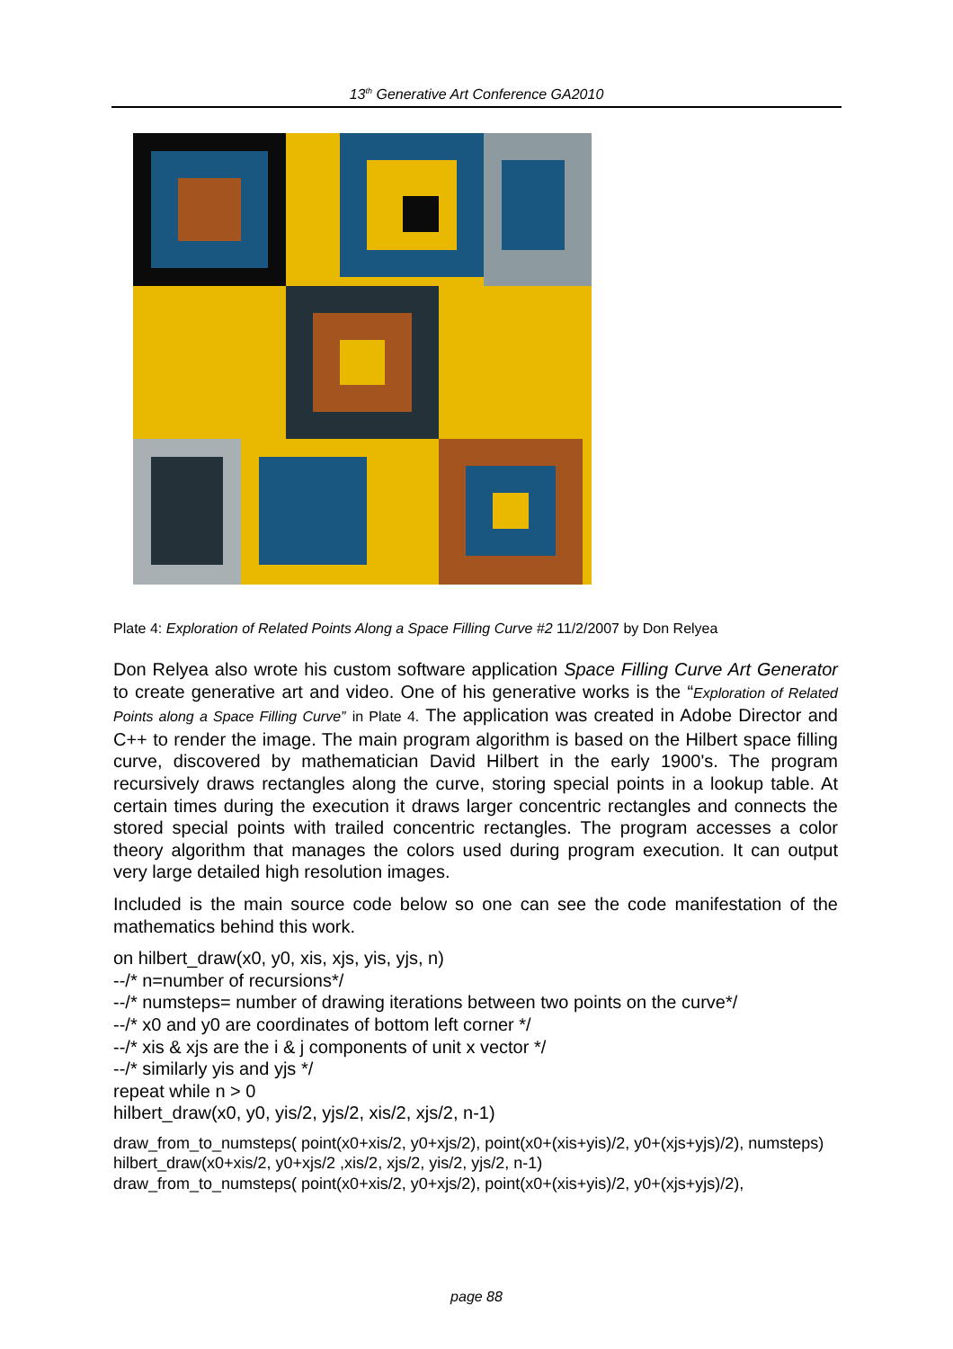13<sup>th</sup> Generative Art Conference GA2010
Plate 4: Exploration of Related Points Along a Space Filling Curve #2 11/2/2007 by Don Relyea
Don Relyea also wrote his custom software application Space Filling Curve Art Generator to create generative art and video. One of his generative works is the “Exploration of Related Points along a Space Filling Curve” in Plate 4. The application was created in Adobe Director and C++ to render the image. The main program algorithm is based on the Hilbert space filling curve, discovered by mathematician David Hilbert in the early 1900's. The program recursively draws rectangles along the curve, storing special points in a lookup table. At certain times during the execution it draws larger concentric rectangles and connects the stored special points with trailed concentric rectangles. The program accesses a color theory algorithm that manages the colors used during program execution. It can output very large detailed high resolution images.
Included is the main source code below so one can see the code manifestation of the mathematics behind this work.
on hilbert_draw(x0, y0, xis, xjs, yis, yjs, n)
--/* n=number of recursions*/
--/* numsteps= number of drawing iterations between two points on the curve*/
--/* x0 and y0 are coordinates of bottom left corner */
--/* xis & xjs are the i & j components of unit x vector */
--/* similarly yis and yjs */
repeat while n > 0
hilbert_draw(x0, y0, yis/2, yjs/2, xis/2, xjs/2, n-1)
draw_from_to_numsteps( point(x0+xis/2, y0+xjs/2), point(x0+(xis+yis)/2, y0+(xjs+yjs)/2), numsteps)
hilbert_draw(x0+xis/2, y0+xjs/2 ,xis/2, xjs/2, yis/2, yjs/2, n-1)
draw_from_to_numsteps( point(x0+xis/2, y0+xjs/2), point(x0+(xis+yis)/2, y0+(xjs+yjs)/2),
page 88